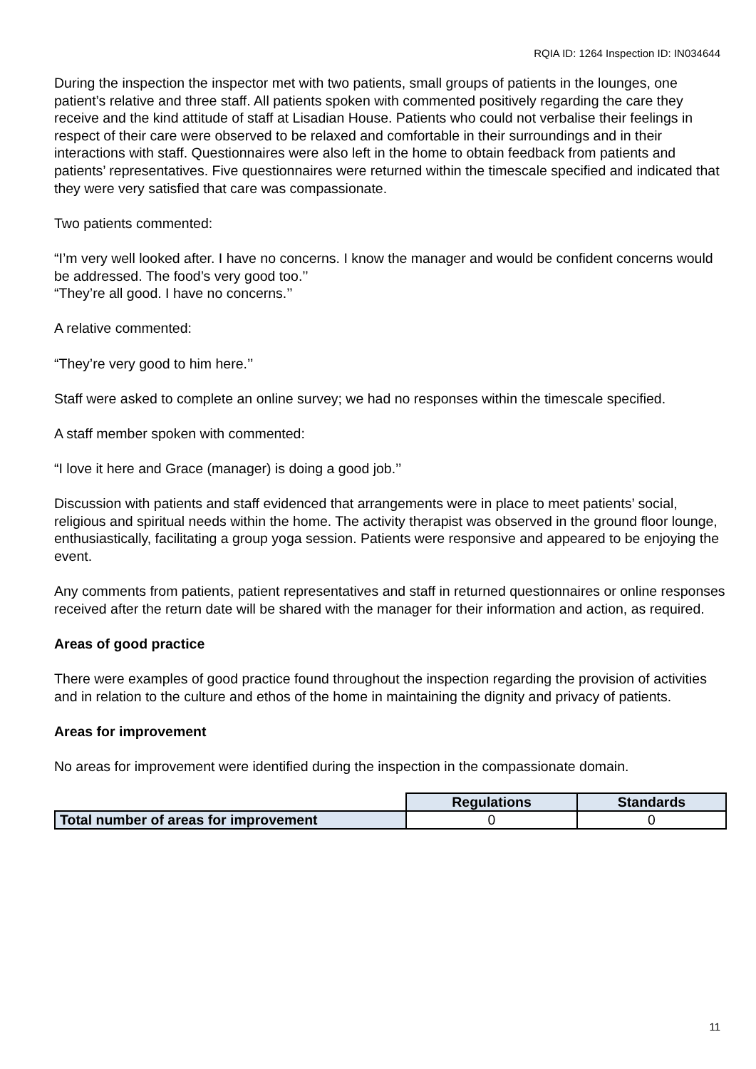RQIA ID: 1264 Inspection ID: IN034644
During the inspection the inspector met with two patients, small groups of patients in the lounges, one patient’s relative and three staff. All patients spoken with commented positively regarding the care they receive and the kind attitude of staff at Lisadian House. Patients who could not verbalise their feelings in respect of their care were observed to be relaxed and comfortable in their surroundings and in their interactions with staff. Questionnaires were also left in the home to obtain feedback from patients and patients’ representatives. Five questionnaires were returned within the timescale specified and indicated that they were very satisfied that care was compassionate.
Two patients commented:
“I’m very well looked after. I have no concerns. I know the manager and would be confident concerns would be addressed. The food’s very good too.’’
“They’re all good. I have no concerns.’’
A relative commented:
“They’re very good to him here.’’
Staff were asked to complete an online survey; we had no responses within the timescale specified.
A staff member spoken with commented:
“I love it here and Grace (manager) is doing a good job.’’
Discussion with patients and staff evidenced that arrangements were in place to meet patients’ social, religious and spiritual needs within the home. The activity therapist was observed in the ground floor lounge, enthusiastically, facilitating a group yoga session. Patients were responsive and appeared to be enjoying the event.
Any comments from patients, patient representatives and staff in returned questionnaires or online responses received after the return date will be shared with the manager for their information and action, as required.
Areas of good practice
There were examples of good practice found throughout the inspection regarding the provision of activities and in relation to the culture and ethos of the home in maintaining the dignity and privacy of patients.
Areas for improvement
No areas for improvement were identified during the inspection in the compassionate domain.
| | Regulations | Standards |
| Total number of areas for improvement | 0 | 0 |
11